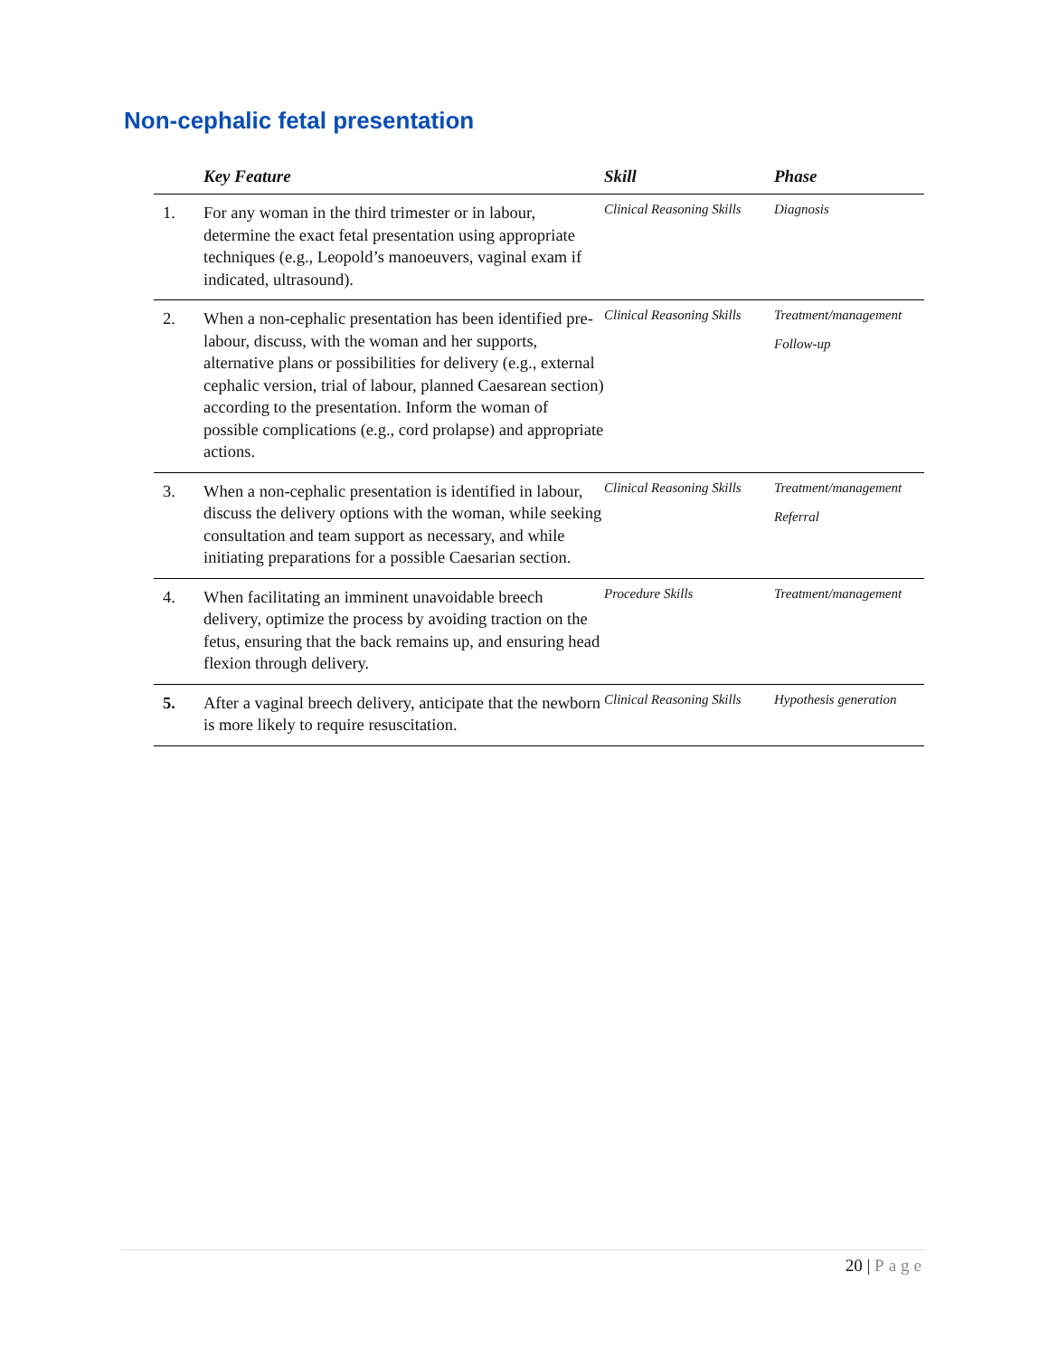Non-cephalic fetal presentation
| | Key Feature | Skill | Phase |
| --- | --- | --- | --- |
| 1. | For any woman in the third trimester or in labour, determine the exact fetal presentation using appropriate techniques (e.g., Leopold’s manoeuvers, vaginal exam if indicated, ultrasound). | Clinical Reasoning Skills | Diagnosis |
| 2. | When a non-cephalic presentation has been identified pre-labour, discuss, with the woman and her supports, alternative plans or possibilities for delivery (e.g., external cephalic version, trial of labour, planned Caesarean section) according to the presentation. Inform the woman of possible complications (e.g., cord prolapse) and appropriate actions. | Clinical Reasoning Skills | Treatment/management Follow-up |
| 3. | When a non-cephalic presentation is identified in labour, discuss the delivery options with the woman, while seeking consultation and team support as necessary, and while initiating preparations for a possible Caesarian section. | Clinical Reasoning Skills | Treatment/management Referral |
| 4. | When facilitating an imminent unavoidable breech delivery, optimize the process by avoiding traction on the fetus, ensuring that the back remains up, and ensuring head flexion through delivery. | Procedure Skills | Treatment/management |
| 5. | After a vaginal breech delivery, anticipate that the newborn is more likely to require resuscitation. | Clinical Reasoning Skills | Hypothesis generation |
20 | Page